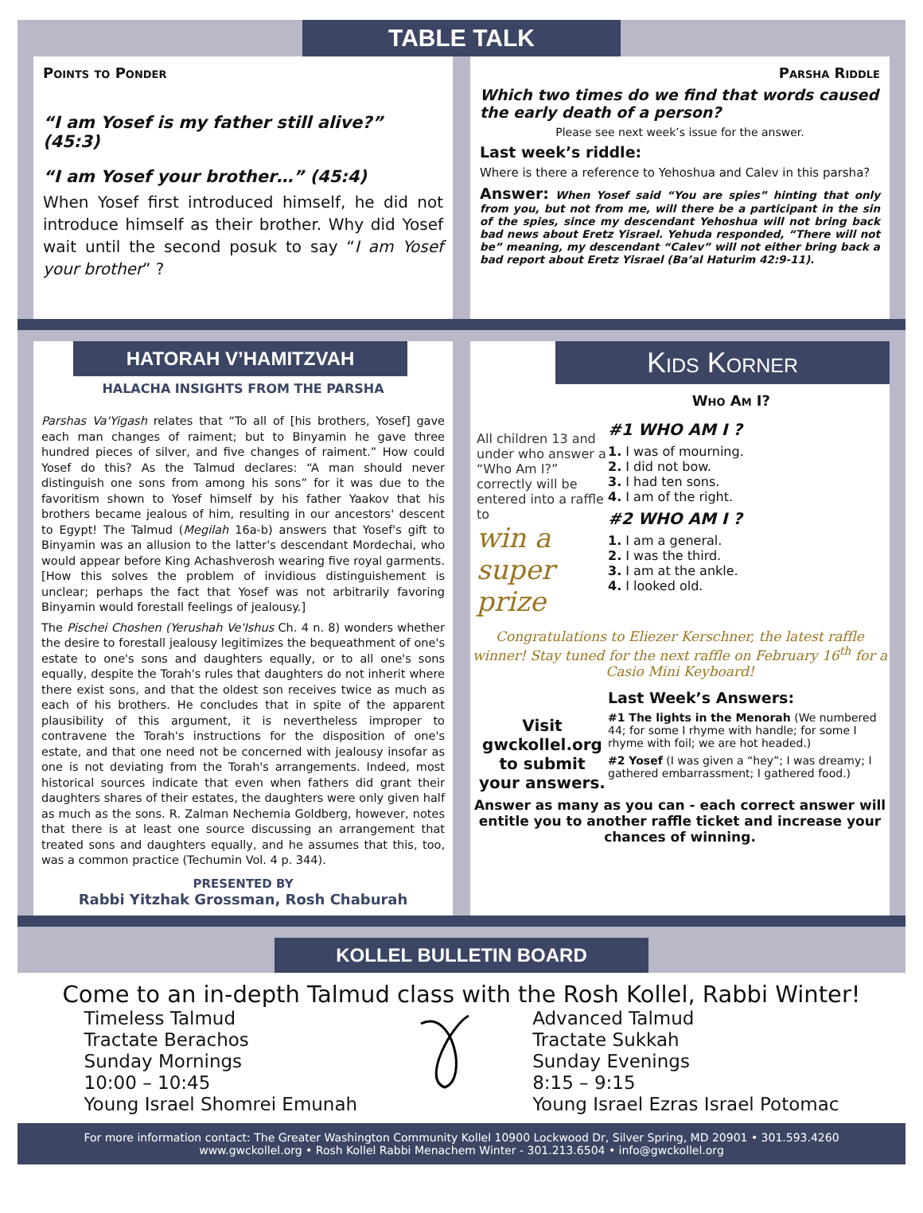TABLE TALK
Points to Ponder
“I am Yosef is my father still alive?” (45:3)
“I am Yosef your brother…” (45:4)
When Yosef first introduced himself, he did not introduce himself as their brother. Why did Yosef wait until the second posuk to say “I am Yosef your brother” ?
Parsha Riddle
Which two times do we find that words caused the early death of a person?
Please see next week’s issue for the answer.
Last week’s riddle:
Where is there a reference to Yehoshua and Calev in this parsha?
Answer: When Yosef said “You are spies” hinting that only from you, but not from me, will there be a participant in the sin of the spies, since my descendant Yehoshua will not bring back bad news about Eretz Yisrael. Yehuda responded, “There will not be” meaning, my descendant “Calev” will not either bring back a bad report about Eretz Yisrael (Ba’al Haturim 42:9-11).
HATORAH V’HAMITZVAH
HALACHA INSIGHTS FROM THE PARSHA
Parshas Va'Yigash relates that “To all of [his brothers, Yosef] gave each man changes of raiment; but to Binyamin he gave three hundred pieces of silver, and five changes of raiment.” How could Yosef do this? As the Talmud declares: “A man should never distinguish one sons from among his sons” for it was due to the favoritism shown to Yosef himself by his father Yaakov that his brothers became jealous of him, resulting in our ancestors' descent to Egypt! The Talmud (Megilah 16a-b) answers that Yosef's gift to Binyamin was an allusion to the latter's descendant Mordechai, who would appear before King Achashverosh wearing five royal garments. [How this solves the problem of invidious distinguishement is unclear; perhaps the fact that Yosef was not arbitrarily favoring Binyamin would forestall feelings of jealousy.]
The Pischei Choshen (Yerushah Ve'Ishus Ch. 4 n. 8) wonders whether the desire to forestall jealousy legitimizes the bequeathment of one's estate to one's sons and daughters equally, or to all one's sons equally, despite the Torah's rules that daughters do not inherit where there exist sons, and that the oldest son receives twice as much as each of his brothers. He concludes that in spite of the apparent plausibility of this argument, it is nevertheless improper to contravene the Torah's instructions for the disposition of one's estate, and that one need not be concerned with jealousy insofar as one is not deviating from the Torah's arrangements. Indeed, most historical sources indicate that even when fathers did grant their daughters shares of their estates, the daughters were only given half as much as the sons. R. Zalman Nechemia Goldberg, however, notes that there is at least one source discussing an arrangement that treated sons and daughters equally, and he assumes that this, too, was a common practice (Techumin Vol. 4 p. 344).
PRESENTED BY
Rabbi Yitzhak Grossman, Rosh Chaburah
Kids Korner
Who Am I?
All children 13 and under who answer a “Who Am I?” correctly will be entered into a raffle to
win a super prize
#1 WHO AM I ?
1. I was of mourning.
2. I did not bow.
3. I had ten sons.
4. I am of the right.
#2 WHO AM I ?
1. I am a general.
2. I was the third.
3. I am at the ankle.
4. I looked old.
Congratulations to Eliezer Kerschner, the latest raffle winner! Stay tuned for the next raffle on February 16<sup>th</sup> for a Casio Mini Keyboard!
Visit gwckollel.org to submit your answers.
Last Week’s Answers:
#1 The lights in the Menorah (We numbered 44; for some I rhyme with handle; for some I rhyme with foil; we are hot headed.)
#2 Yosef (I was given a “hey”; I was dreamy; I gathered embarrassment; I gathered food.)
Answer as many as you can - each correct answer will entitle you to another raffle ticket and increase your chances of winning.
KOLLEL BULLETIN BOARD
Come to an in-depth Talmud class with the Rosh Kollel, Rabbi Winter!
Timeless Talmud
Tractate Berachos
Sunday Mornings
10:00 – 10:45
Young Israel Shomrei Emunah
Advanced Talmud
Tractate Sukkah
Sunday Evenings
8:15 – 9:15
Young Israel Ezras Israel Potomac
For more information contact: The Greater Washington Community Kollel 10900 Lockwood Dr, Silver Spring, MD 20901 • 301.593.4260
www.gwckollel.org • Rosh Kollel Rabbi Menachem Winter - 301.213.6504 • info@gwckollel.org